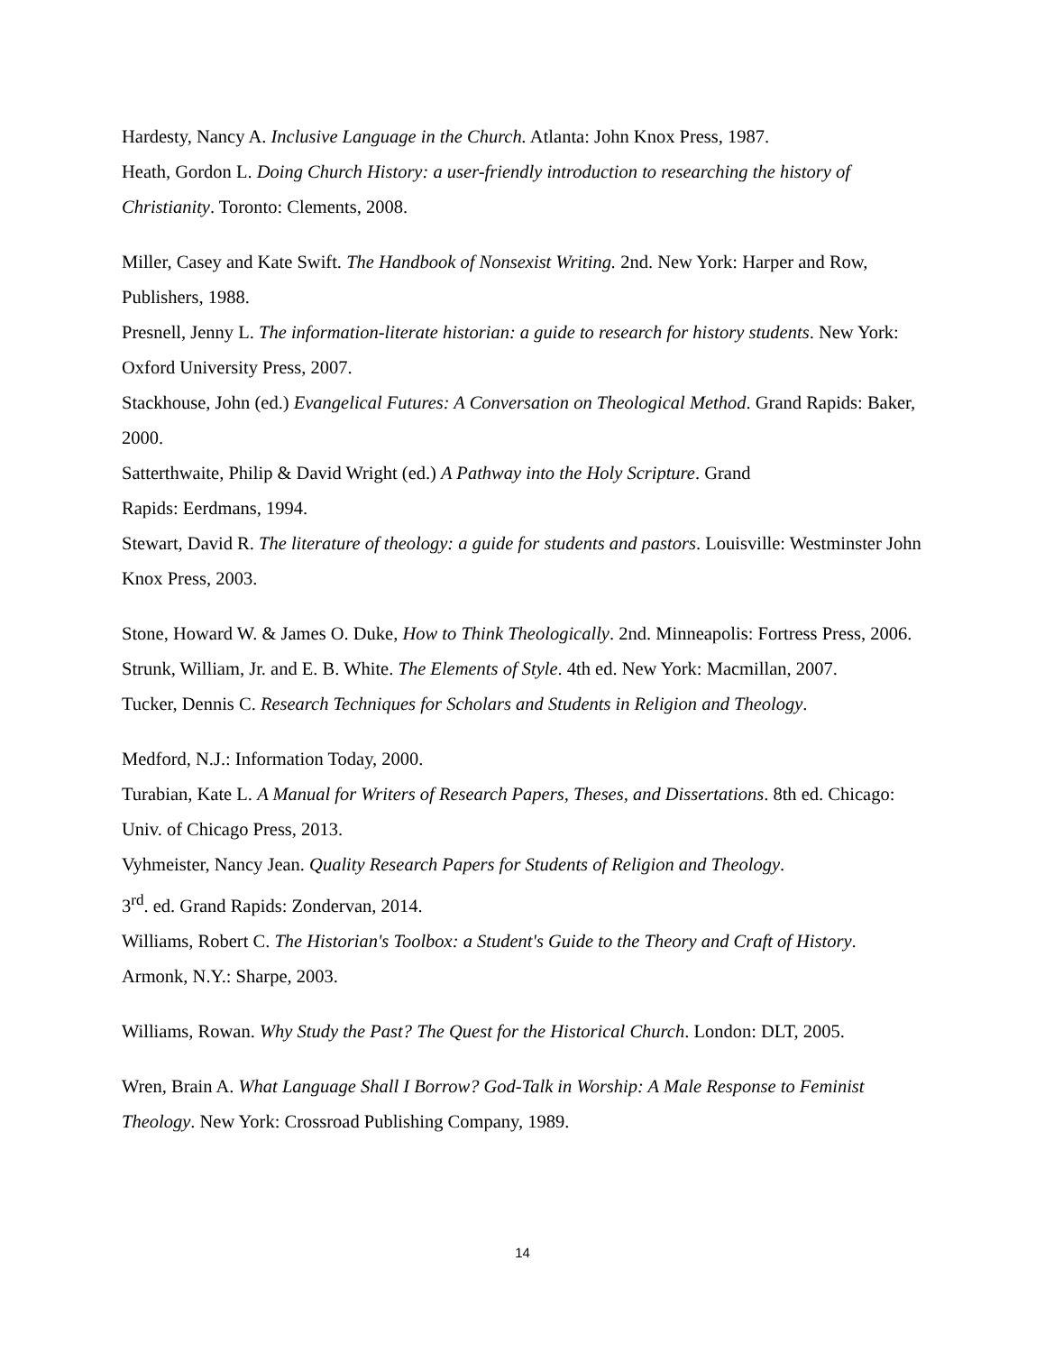Hardesty, Nancy A. Inclusive Language in the Church. Atlanta: John Knox Press, 1987.
Heath, Gordon L. Doing Church History: a user-friendly introduction to researching the history of Christianity. Toronto: Clements, 2008.
Miller, Casey and Kate Swift. The Handbook of Nonsexist Writing. 2nd. New York: Harper and Row, Publishers, 1988.
Presnell, Jenny L. The information-literate historian: a guide to research for history students. New York: Oxford University Press, 2007.
Stackhouse, John (ed.) Evangelical Futures: A Conversation on Theological Method. Grand Rapids: Baker, 2000.
Satterthwaite, Philip & David Wright (ed.) A Pathway into the Holy Scripture. Grand
Rapids: Eerdmans, 1994.
Stewart, David R. The literature of theology: a guide for students and pastors. Louisville: Westminster John Knox Press, 2003.
Stone, Howard W. & James O. Duke, How to Think Theologically. 2nd. Minneapolis: Fortress Press, 2006.
Strunk, William, Jr. and E. B. White. The Elements of Style. 4th ed. New York: Macmillan, 2007.
Tucker, Dennis C. Research Techniques for Scholars and Students in Religion and Theology.
Medford, N.J.: Information Today, 2000.
Turabian, Kate L. A Manual for Writers of Research Papers, Theses, and Dissertations. 8th ed. Chicago: Univ. of Chicago Press, 2013.
Vyhmeister, Nancy Jean. Quality Research Papers for Students of Religion and Theology.
3<sup>rd</sup>. ed. Grand Rapids: Zondervan, 2014.
Williams, Robert C. The Historian's Toolbox: a Student's Guide to the Theory and Craft of History. Armonk, N.Y.: Sharpe, 2003.
Williams, Rowan. Why Study the Past? The Quest for the Historical Church. London: DLT, 2005.
Wren, Brain A. What Language Shall I Borrow? God-Talk in Worship: A Male Response to Feminist Theology. New York: Crossroad Publishing Company, 1989.
14